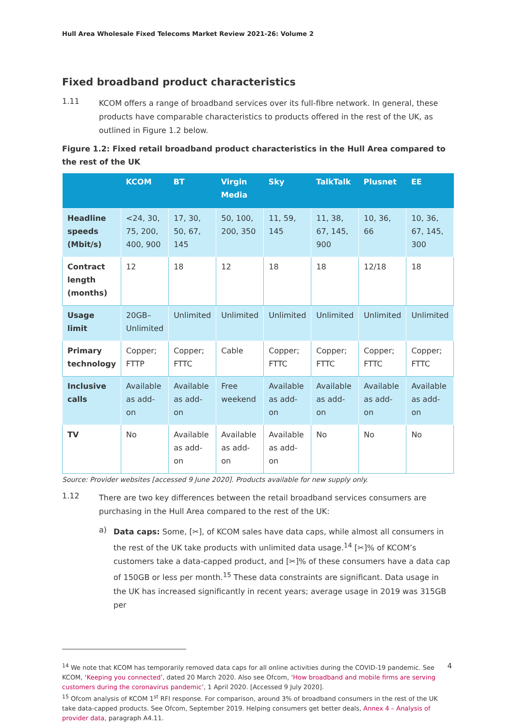Hull Area Wholesale Fixed Telecoms Market Review 2021-26: Volume 2
Fixed broadband product characteristics
1.11
KCOM offers a range of broadband services over its full-fibre network. In general, these products have comparable characteristics to products offered in the rest of the UK, as outlined in Figure 1.2 below.
Figure 1.2: Fixed retail broadband product characteristics in the Hull Area compared to the rest of the UK
| | KCOM | BT | Virgin Media | Sky | TalkTalk | Plusnet | EE |
| --- | --- | --- | --- | --- | --- | --- | --- |
| Headline speeds (Mbit/s) | <24, 30, 75, 200, 400, 900 | 17, 30, 50, 67, 145 | 50, 100, 200, 350 | 11, 59, 145 | 11, 38, 67, 145, 900 | 10, 36, 66 | 10, 36, 67, 145, 300 |
| Contract length (months) | 12 | 18 | 12 | 18 | 18 | 12/18 | 18 |
| Usage limit | 20GB–Unlimited | Unlimited | Unlimited | Unlimited | Unlimited | Unlimited | Unlimited |
| Primary technology | Copper; FTTP | Copper; FTTC | Cable | Copper; FTTC | Copper; FTTC | Copper; FTTC | Copper; FTTC |
| Inclusive calls | Available as add-on | Available as add-on | Free weekend | Available as add-on | Available as add-on | Available as add-on | Available as add-on |
| TV | No | Available as add-on | Available as add-on | Available as add-on | No | No | No |
Source: Provider websites [accessed 9 June 2020]. Products available for new supply only.
1.12
There are two key differences between the retail broadband services consumers are purchasing in the Hull Area compared to the rest of the UK:
a)
Data caps: Some, [✂], of KCOM sales have data caps, while almost all consumers in the rest of the UK take products with unlimited data usage.<sup>14</sup> [✂]% of KCOM’s customers take a data-capped product, and [✂]% of these consumers have a data cap of 150GB or less per month.<sup>15</sup> These data constraints are significant. Data usage in the UK has increased significantly in recent years; average usage in 2019 was 315GB per
<sup>14</sup> We note that KCOM has temporarily removed data caps for all online activities during the COVID-19 pandemic. See KCOM, ‘Keeping you connected’, dated 20 March 2020. Also see Ofcom, ‘How broadband and mobile firms are serving customers during the coronavirus pandemic’, 1 April 2020. [Accessed 9 July 2020].
<sup>15</sup> Ofcom analysis of KCOM 1<sup>st</sup> RFI response. For comparison, around 3% of broadband consumers in the rest of the UK take data-capped products. See Ofcom, September 2019. Helping consumers get better deals, Annex 4 – Analysis of provider data, paragraph A4.11.
4